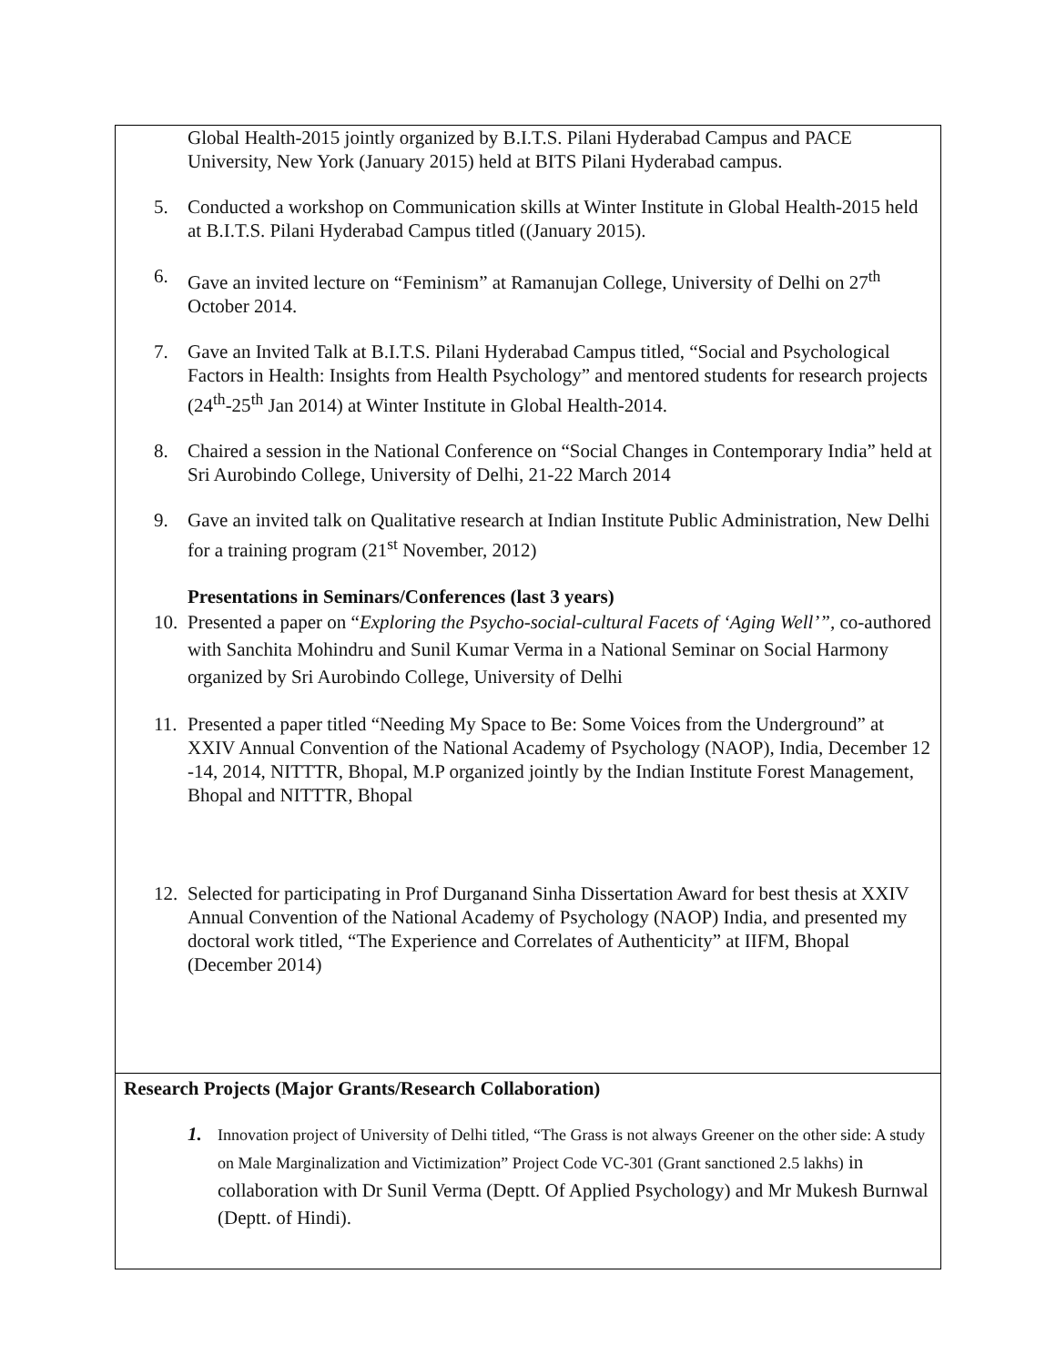| Global Health-2015 jointly organized by B.I.T.S. Pilani Hyderabad Campus and PACE University, New York (January 2015) held at BITS Pilani Hyderabad campus. 5. Conducted a workshop on Communication skills at Winter Institute in Global Health-2015 held at B.I.T.S. Pilani Hyderabad Campus titled ((January 2015). 6. Gave an invited lecture on “Feminism” at Ramanujan College, University of Delhi on 27<sup>th</sup> October 2014. 7. Gave an Invited Talk at B.I.T.S. Pilani Hyderabad Campus titled, “Social and Psychological Factors in Health: Insights from Health Psychology” and mentored students for research projects (24<sup>th</sup>-25<sup>th</sup> Jan 2014) at Winter Institute in Global Health-2014. 8. Chaired a session in the National Conference on “Social Changes in Contemporary India” held at Sri Aurobindo College, University of Delhi, 21-22 March 2014 9. Gave an invited talk on Qualitative research at Indian Institute Public Administration, New Delhi for a training program (21<sup>st</sup> November, 2012) Presentations in Seminars/Conferences (last 3 years) 10. Presented a paper on “ Exploring the Psycho-social-cultural Facets of ‘Aging Well’”, co-authored with Sanchita Mohindru and Sunil Kumar Verma in a National Seminar on Social Harmony organized by Sri Aurobindo College, University of Delhi 11. Presented a paper titled “Needing My Space to Be: Some Voices from the Underground” at XXIV Annual Convention of the National Academy of Psychology (NAOP), India, December 12 -14, 2014, NITTTR, Bhopal, M.P organized jointly by the Indian Institute Forest Management, Bhopal and NITTTR, Bhopal 12. Selected for participating in Prof Durganand Sinha Dissertation Award for best thesis at XXIV Annual Convention of the National Academy of Psychology (NAOP) India, and presented my doctoral work titled, “The Experience and Correlates of Authenticity” at IIFM, Bhopal (December 2014) |
| Research Projects (Major Grants/Research Collaboration) 1. Innovation project of University of Delhi titled, “The Grass is not always Greener on the other side: A study on Male Marginalization and Victimization” Project Code VC-301 (Grant sanctioned 2.5 lakhs) in collaboration with Dr Sunil Verma (Deptt. Of Applied Psychology) and Mr Mukesh Burnwal (Deptt. of Hindi). |